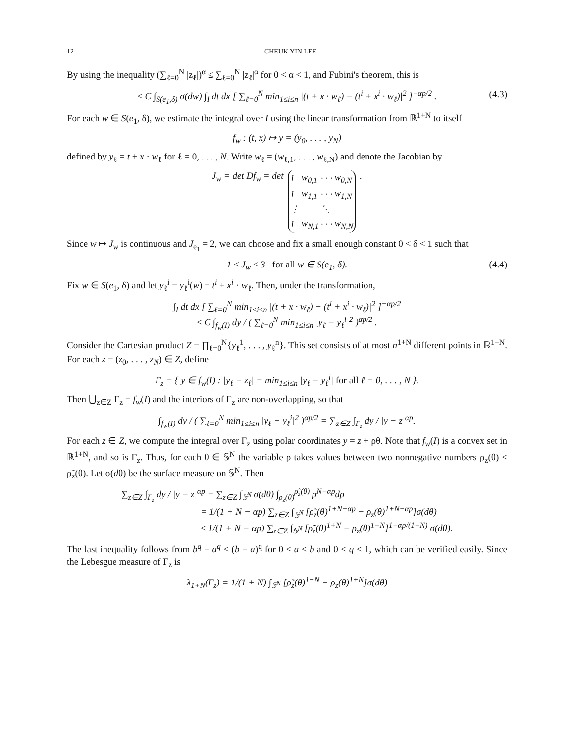12 CHEUK YIN LEE
By using the inequality (∑<sub>ℓ=0</sub><sup>N</sup> |z<sub>ℓ</sub>|)<sup>α</sup> ≤ ∑<sub>ℓ=0</sub><sup>N</sup> |z<sub>ℓ</sub>|<sup>α</sup> for 0 < α < 1, and Fubini's theorem, this is
≤ C ∫<sub>S(e<sub>1</sub>,δ)</sub> σ(dw) ∫<sub>I</sub> dt dx [ ∑<sub>ℓ=0</sub><sup>N</sup> min<sub>1≤i≤n</sub> |(t + x · w<sub>ℓ</sub>) − (t<sup>i</sup> + x<sup>i</sup> · w<sub>ℓ</sub>)|<sup>2</sup> ]<sup>−αp/2</sup> . (4.3)
For each w ∈ S(e<sub>1</sub>, δ), we estimate the integral over I using the linear transformation from ℝ<sup>1+N</sup> to itself
f<sub>w</sub> : (t, x) ↦ y = (y<sub>0</sub>, . . . , y<sub>N</sub>)
defined by y<sub>ℓ</sub> = t + x · w<sub>ℓ</sub> for ℓ = 0, . . . , N. Write w<sub>ℓ</sub> = (w<sub>ℓ,1</sub>, . . . , w<sub>ℓ,N</sub>) and denote the Jacobian by
J<sub>w</sub> = det Df<sub>w</sub> = det
| 1 | w<sub>0,1</sub> | · · · | w<sub>0,N</sub> |
| 1 | w<sub>1,1</sub> | · · · | w<sub>1,N</sub> |
| ⋮ | | ⋱ | |
| 1 | w<sub>N,1</sub> | · · · | w<sub>N,N</sub> |
.
Since w ↦ J<sub>w</sub> is continuous and J<sub>e<sub>1</sub></sub> = 2, we can choose and fix a small enough constant 0 < δ < 1 such that
1 ≤ J<sub>w</sub> ≤ 3 for all w ∈ S(e<sub>1</sub>, δ). (4.4)
Fix w ∈ S(e<sub>1</sub>, δ) and let y<sub>ℓ</sub><sup>i</sup> = y<sub>ℓ</sub><sup>i</sup>(w) = t<sup>i</sup> + x<sup>i</sup> · w<sub>ℓ</sub>. Then, under the transformation,
∫<sub>I</sub> dt dx [ ∑<sub>ℓ=0</sub><sup>N</sup> min<sub>1≤i≤n</sub> |(t + x · w<sub>ℓ</sub>) − (t<sup>i</sup> + x<sup>i</sup> · w<sub>ℓ</sub>)|<sup>2</sup> ]<sup>−αp/2</sup>
≤ C ∫<sub>f<sub>w</sub>(I)</sub> dy / ( ∑<sub>ℓ=0</sub><sup>N</sup> min<sub>1≤i≤n</sub> |y<sub>ℓ</sub> − y<sub>ℓ</sub><sup>i</sup>|<sup>2</sup> )<sup>αp/2</sup> .
Consider the Cartesian product Z = ∏<sub>ℓ=0</sub><sup>N</sup>{y<sub>ℓ</sub><sup>1</sup>, . . . , y<sub>ℓ</sub><sup>n</sup>}. This set consists of at most n<sup>1+N</sup> different points in ℝ<sup>1+N</sup>. For each z = (z<sub>0</sub>, . . . , z<sub>N</sub>) ∈ Z, define
Γ<sub>z</sub> = { y ∈ f<sub>w</sub>(I) : |y<sub>ℓ</sub> − z<sub>ℓ</sub>| = min<sub>1≤i≤n</sub> |y<sub>ℓ</sub> − y<sub>ℓ</sub><sup>i</sup>| for all ℓ = 0, . . . , N }.
Then ⋃<sub>z∈Z</sub> Γ<sub>z</sub> = f<sub>w</sub>(I) and the interiors of Γ<sub>z</sub> are non-overlapping, so that
∫<sub>f<sub>w</sub>(I)</sub> dy / ( ∑<sub>ℓ=0</sub><sup>N</sup> min<sub>1≤i≤n</sub> |y<sub>ℓ</sub> − y<sub>ℓ</sub><sup>i</sup>|<sup>2</sup> )<sup>αp/2</sup> = ∑<sub>z∈Z</sub> ∫<sub>Γ<sub>z</sub></sub> dy / |y − z|<sup>αp</sup>.
For each z ∈ Z, we compute the integral over Γ<sub>z</sub> using polar coordinates y = z + ρθ. Note that f<sub>w</sub>(I) is a convex set in ℝ<sup>1+N</sup>, and so is Γ<sub>z</sub>. Thus, for each θ ∈ 𝕊<sup>N</sup> the variable ρ takes values between two nonnegative numbers ρ<sub>z</sub>(θ) ≤ ρ̃<sub>z</sub>(θ). Let σ(dθ) be the surface measure on 𝕊<sup>N</sup>. Then
∑<sub>z∈Z</sub> ∫<sub>Γ<sub>z</sub></sub> dy / |y − z|<sup>αp</sup> = ∑<sub>z∈Z</sub> ∫<sub>𝕊<sup>N</sup></sub> σ(dθ) ∫<sub>ρ<sub>z</sub>(θ)</sub><sup>ρ̃<sub>z</sub>(θ)</sup> ρ<sup>N−αp</sup>dρ
= 1/(1 + N − αp) ∑<sub>z∈Z</sub> ∫<sub>𝕊<sup>N</sup></sub> [ρ̃<sub>z</sub>(θ)<sup>1+N−αp</sup> − ρ<sub>z</sub>(θ)<sup>1+N−αp</sup>]σ(dθ)
≤ 1/(1 + N − αp) ∑<sub>z∈Z</sub> ∫<sub>𝕊<sup>N</sup></sub> [ρ̃<sub>z</sub>(θ)<sup>1+N</sup> − ρ<sub>z</sub>(θ)<sup>1+N</sup>]<sup>1−αp/(1+N)</sup> σ(dθ).
The last inequality follows from b<sup>q</sup> − a<sup>q</sup> ≤ (b − a)<sup>q</sup> for 0 ≤ a ≤ b and 0 < q < 1, which can be verified easily. Since the Lebesgue measure of Γ<sub>z</sub> is
λ<sub>1+N</sub>(Γ<sub>z</sub>) = 1/(1 + N) ∫<sub>𝕊<sup>N</sup></sub> [ρ̃<sub>z</sub>(θ)<sup>1+N</sup> − ρ<sub>z</sub>(θ)<sup>1+N</sup>]σ(dθ)